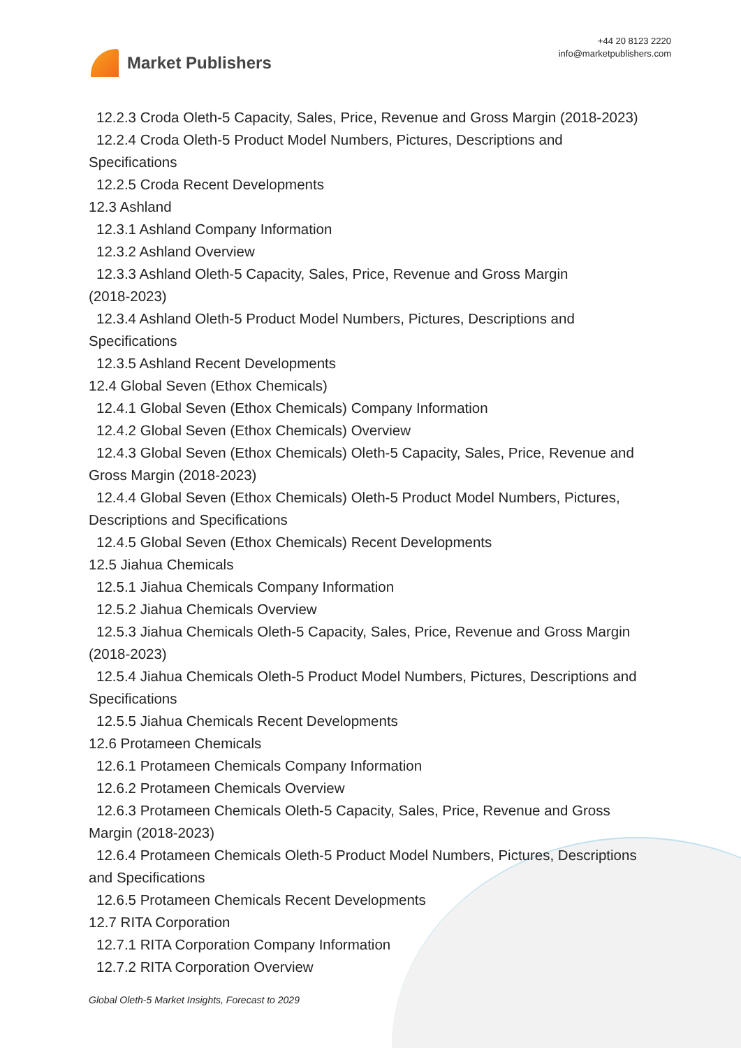Market Publishers
+44 20 8123 2220
info@marketpublishers.com
12.2.3 Croda Oleth-5 Capacity, Sales, Price, Revenue and Gross Margin (2018-2023)
12.2.4 Croda Oleth-5 Product Model Numbers, Pictures, Descriptions and
Specifications
12.2.5 Croda Recent Developments
12.3 Ashland
12.3.1 Ashland Company Information
12.3.2 Ashland Overview
12.3.3 Ashland Oleth-5 Capacity, Sales, Price, Revenue and Gross Margin
(2018-2023)
12.3.4 Ashland Oleth-5 Product Model Numbers, Pictures, Descriptions and
Specifications
12.3.5 Ashland Recent Developments
12.4 Global Seven (Ethox Chemicals)
12.4.1 Global Seven (Ethox Chemicals) Company Information
12.4.2 Global Seven (Ethox Chemicals) Overview
12.4.3 Global Seven (Ethox Chemicals) Oleth-5 Capacity, Sales, Price, Revenue and
Gross Margin (2018-2023)
12.4.4 Global Seven (Ethox Chemicals) Oleth-5 Product Model Numbers, Pictures,
Descriptions and Specifications
12.4.5 Global Seven (Ethox Chemicals) Recent Developments
12.5 Jiahua Chemicals
12.5.1 Jiahua Chemicals Company Information
12.5.2 Jiahua Chemicals Overview
12.5.3 Jiahua Chemicals Oleth-5 Capacity, Sales, Price, Revenue and Gross Margin
(2018-2023)
12.5.4 Jiahua Chemicals Oleth-5 Product Model Numbers, Pictures, Descriptions and
Specifications
12.5.5 Jiahua Chemicals Recent Developments
12.6 Protameen Chemicals
12.6.1 Protameen Chemicals Company Information
12.6.2 Protameen Chemicals Overview
12.6.3 Protameen Chemicals Oleth-5 Capacity, Sales, Price, Revenue and Gross
Margin (2018-2023)
12.6.4 Protameen Chemicals Oleth-5 Product Model Numbers, Pictures, Descriptions
and Specifications
12.6.5 Protameen Chemicals Recent Developments
12.7 RITA Corporation
12.7.1 RITA Corporation Company Information
12.7.2 RITA Corporation Overview
Global Oleth-5 Market Insights, Forecast to 2029